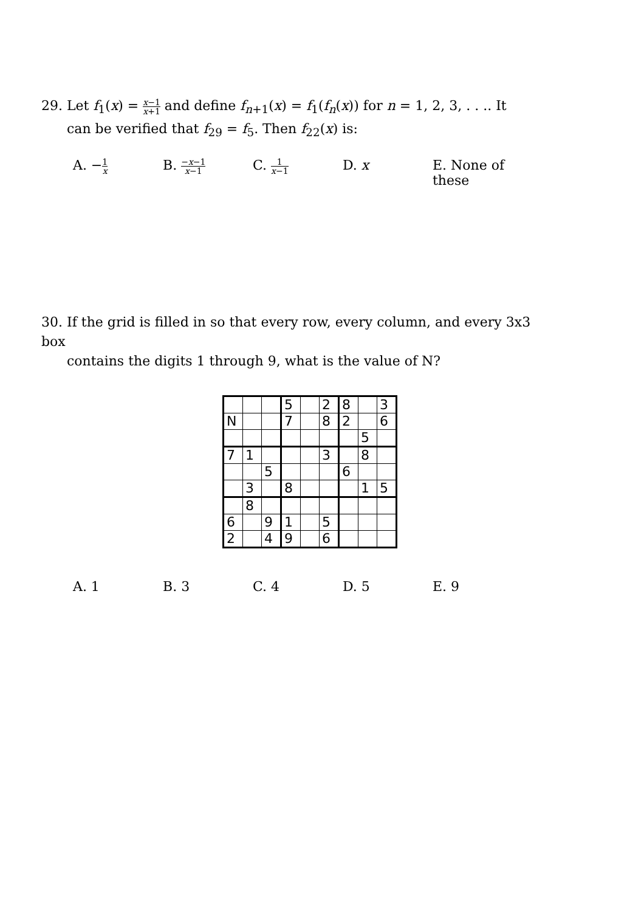29. Let f<sub>1</sub>(x) = x−1 x+1 and define f<sub>n+1</sub>(x) = f<sub>1</sub>(f<sub>n</sub>(x)) for n = 1, 2, 3, . . .. It
can be verified that f<sub>29</sub> = f<sub>5</sub>. Then f<sub>22</sub>(x) is:
A. −1 x
B. −x−1 x−1
C. 1 x−1
D. x E. None of these
30. If the grid is filled in so that every row, every column, and every 3x3 box
contains the digits 1 through 9, what is the value of N?
| | | | 5 | | 2 | 8 | | 3 |
| N | | | 7 | | 8 | 2 | | 6 |
| | | | | | | | 5 | |
| 7 | 1 | | | | 3 | | 8 | |
| | | 5 | | | | 6 | | |
| | 3 | | 8 | | | | 1 | 5 |
| | 8 | | | | | | | |
| 6 | | 9 | 1 | | 5 | | | |
| 2 | | 4 | 9 | | 6 | | | |
A. 1 B. 3 C. 4 D. 5 E. 9